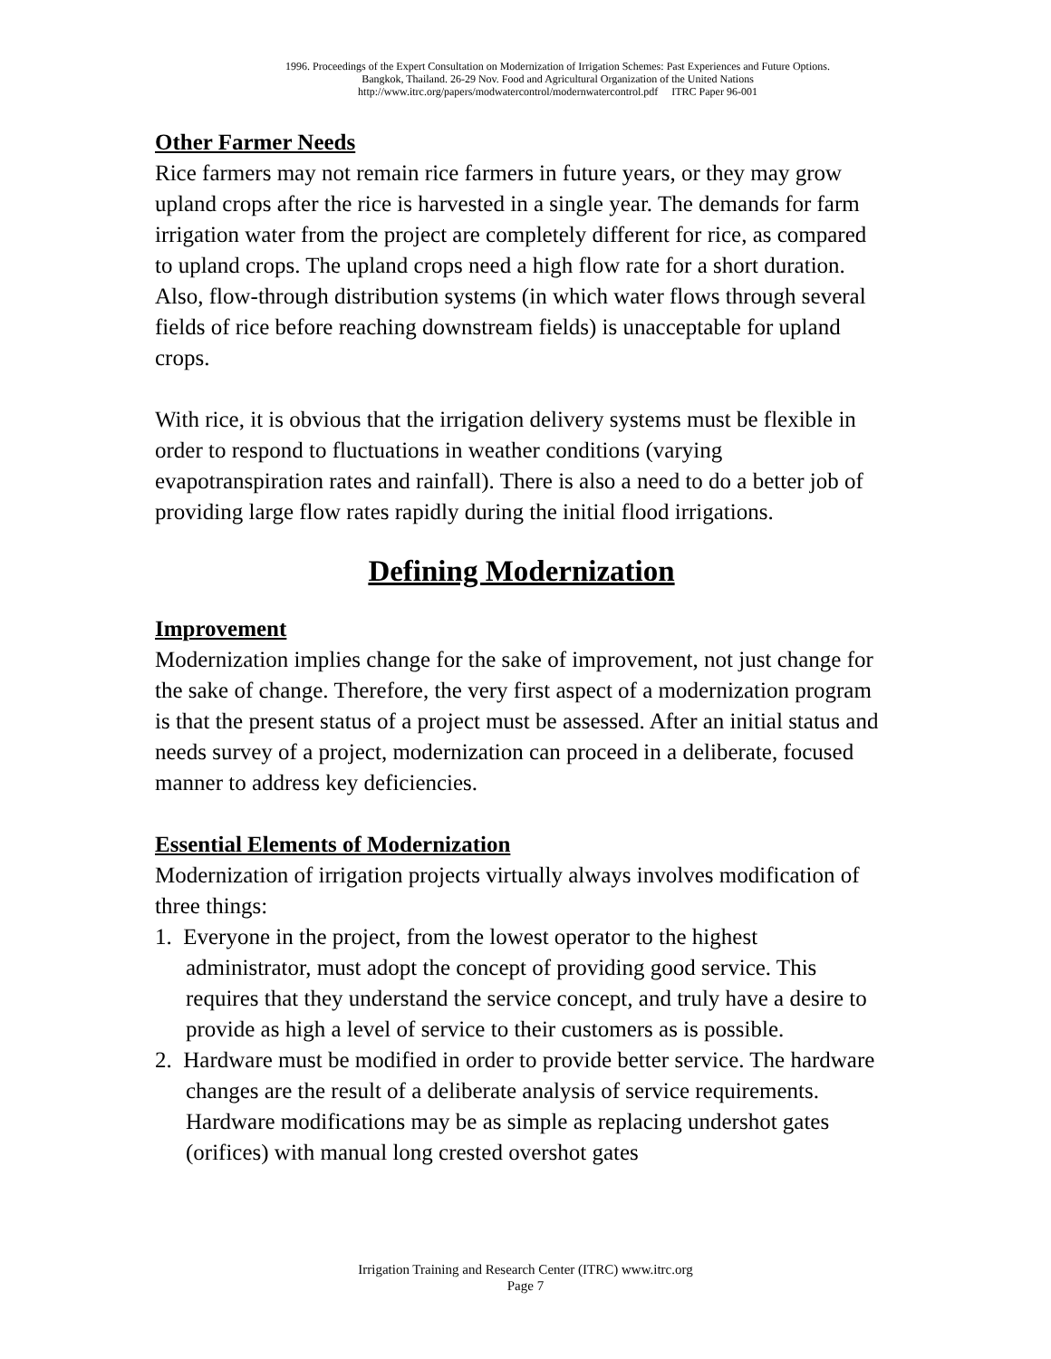1996. Proceedings of the Expert Consultation on Modernization of Irrigation Schemes: Past Experiences and Future Options.
Bangkok, Thailand. 26-29 Nov. Food and Agricultural Organization of the United Nations
http://www.itrc.org/papers/modwatercontrol/modernwatercontrol.pdf ITRC Paper 96-001
Other Farmer Needs
Rice farmers may not remain rice farmers in future years, or they may grow upland crops after the rice is harvested in a single year. The demands for farm irrigation water from the project are completely different for rice, as compared to upland crops. The upland crops need a high flow rate for a short duration. Also, flow-through distribution systems (in which water flows through several fields of rice before reaching downstream fields) is unacceptable for upland crops.
With rice, it is obvious that the irrigation delivery systems must be flexible in order to respond to fluctuations in weather conditions (varying evapotranspiration rates and rainfall). There is also a need to do a better job of providing large flow rates rapidly during the initial flood irrigations.
Defining Modernization
Improvement
Modernization implies change for the sake of improvement, not just change for the sake of change. Therefore, the very first aspect of a modernization program is that the present status of a project must be assessed. After an initial status and needs survey of a project, modernization can proceed in a deliberate, focused manner to address key deficiencies.
Essential Elements of Modernization
Modernization of irrigation projects virtually always involves modification of three things:
1. Everyone in the project, from the lowest operator to the highest administrator, must adopt the concept of providing good service. This requires that they understand the service concept, and truly have a desire to provide as high a level of service to their customers as is possible.
2. Hardware must be modified in order to provide better service. The hardware changes are the result of a deliberate analysis of service requirements. Hardware modifications may be as simple as replacing undershot gates (orifices) with manual long crested overshot gates
Irrigation Training and Research Center (ITRC) www.itrc.org
Page 7